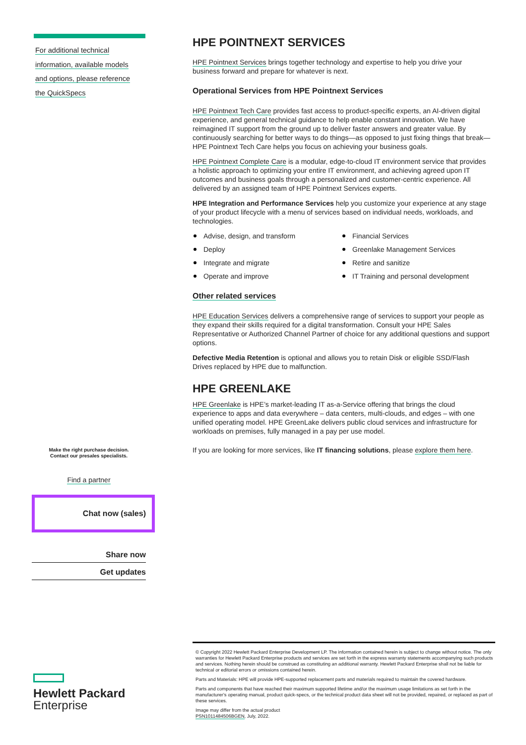For additional technical
information, available models
and options, please reference
the QuickSpecs
Make the right purchase decision.
Contact our presales specialists.
Find a partner
Chat now (sales)
Share now
Get updates
Hewlett Packard
Enterprise
HPE POINTNEXT SERVICES
HPE Pointnext Services brings together technology and expertise to help you drive your business forward and prepare for whatever is next.
Operational Services from HPE Pointnext Services
HPE Pointnext Tech Care provides fast access to product-specific experts, an AI-driven digital experience, and general technical guidance to help enable constant innovation. We have reimagined IT support from the ground up to deliver faster answers and greater value. By continuously searching for better ways to do things—as opposed to just fixing things that break—HPE Pointnext Tech Care helps you focus on achieving your business goals.
HPE Pointnext Complete Care is a modular, edge-to-cloud IT environment service that provides a holistic approach to optimizing your entire IT environment, and achieving agreed upon IT outcomes and business goals through a personalized and customer-centric experience. All delivered by an assigned team of HPE Pointnext Services experts.
HPE Integration and Performance Services help you customize your experience at any stage of your product lifecycle with a menu of services based on individual needs, workloads, and technologies.
Advise, design, and transform
Financial Services
Deploy
Greenlake Management Services
Integrate and migrate
Retire and sanitize
Operate and improve
IT Training and personal development
Other related services
HPE Education Services delivers a comprehensive range of services to support your people as they expand their skills required for a digital transformation. Consult your HPE Sales Representative or Authorized Channel Partner of choice for any additional questions and support options.
Defective Media Retention is optional and allows you to retain Disk or eligible SSD/Flash Drives replaced by HPE due to malfunction.
HPE GREENLAKE
HPE Greenlake is HPE’s market-leading IT as-a-Service offering that brings the cloud experience to apps and data everywhere – data centers, multi-clouds, and edges – with one unified operating model. HPE GreenLake delivers public cloud services and infrastructure for workloads on premises, fully managed in a pay per use model.
If you are looking for more services, like IT financing solutions, please explore them here.
© Copyright 2022 Hewlett Packard Enterprise Development LP. The information contained herein is subject to change without notice. The only warranties for Hewlett Packard Enterprise products and services are set forth in the express warranty statements accompanying such products and services. Nothing herein should be construed as constituting an additional warranty. Hewlett Packard Enterprise shall not be liable for technical or editorial errors or omissions contained herein.
Parts and Materials: HPE will provide HPE-supported replacement parts and materials required to maintain the covered hardware.
Parts and components that have reached their maximum supported lifetime and/or the maximum usage limitations as set forth in the manufacturer's operating manual, product quick-specs, or the technical product data sheet will not be provided, repaired, or replaced as part of these services.
Image may differ from the actual product
PSN1011484506BGEN, July, 2022.